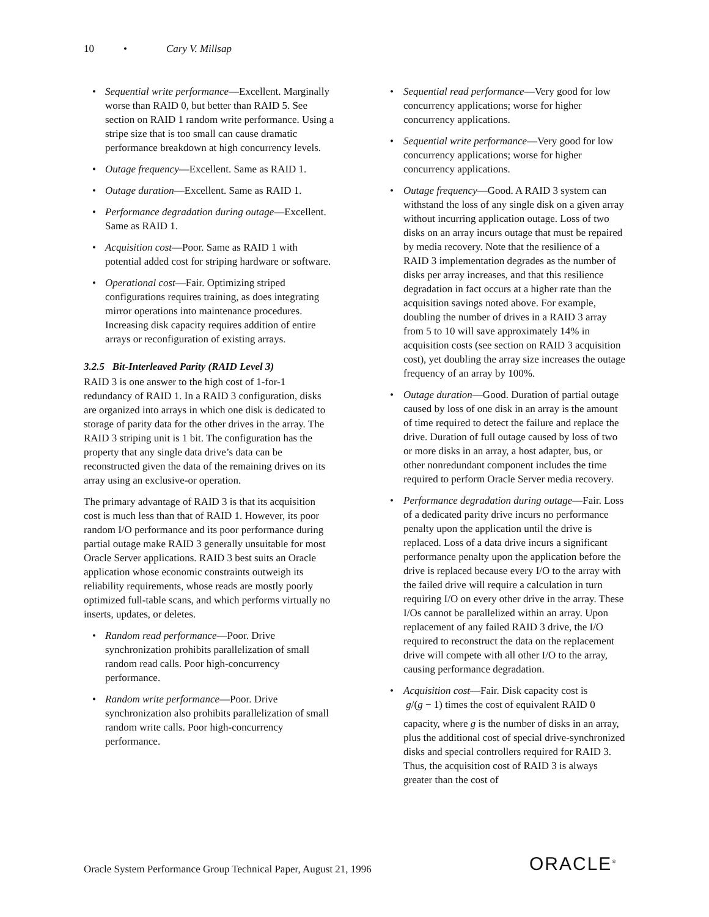10 • Cary V. Millsap
• Sequential write performance—Excellent. Marginally worse than RAID 0, but better than RAID 5. See section on RAID 1 random write performance. Using a stripe size that is too small can cause dramatic performance breakdown at high concurrency levels.
• Outage frequency—Excellent. Same as RAID 1.
• Outage duration—Excellent. Same as RAID 1.
• Performance degradation during outage—Excellent. Same as RAID 1.
• Acquisition cost—Poor. Same as RAID 1 with potential added cost for striping hardware or software.
• Operational cost—Fair. Optimizing striped configurations requires training, as does integrating mirror operations into maintenance procedures. Increasing disk capacity requires addition of entire arrays or reconfiguration of existing arrays.
3.2.5 Bit-Interleaved Parity (RAID Level 3)
RAID 3 is one answer to the high cost of 1-for-1 redundancy of RAID 1. In a RAID 3 configuration, disks are organized into arrays in which one disk is dedicated to storage of parity data for the other drives in the array. The RAID 3 striping unit is 1 bit. The configuration has the property that any single data drive’s data can be reconstructed given the data of the remaining drives on its array using an exclusive-or operation.
The primary advantage of RAID 3 is that its acquisition cost is much less than that of RAID 1. However, its poor random I/O performance and its poor performance during partial outage make RAID 3 generally unsuitable for most Oracle Server applications. RAID 3 best suits an Oracle application whose economic constraints outweigh its reliability requirements, whose reads are mostly poorly optimized full-table scans, and which performs virtually no inserts, updates, or deletes.
• Random read performance—Poor. Drive synchronization prohibits parallelization of small random read calls. Poor high-concurrency performance.
• Random write performance—Poor. Drive synchronization also prohibits parallelization of small random write calls. Poor high-concurrency performance.
• Sequential read performance—Very good for low concurrency applications; worse for higher concurrency applications.
• Sequential write performance—Very good for low concurrency applications; worse for higher concurrency applications.
• Outage frequency—Good. A RAID 3 system can withstand the loss of any single disk on a given array without incurring application outage. Loss of two disks on an array incurs outage that must be repaired by media recovery. Note that the resilience of a RAID 3 implementation degrades as the number of disks per array increases, and that this resilience degradation in fact occurs at a higher rate than the acquisition savings noted above. For example, doubling the number of drives in a RAID 3 array from 5 to 10 will save approximately 14% in acquisition costs (see section on RAID 3 acquisition cost), yet doubling the array size increases the outage frequency of an array by 100%.
• Outage duration—Good. Duration of partial outage caused by loss of one disk in an array is the amount of time required to detect the failure and replace the drive. Duration of full outage caused by loss of two or more disks in an array, a host adapter, bus, or other nonredundant component includes the time required to perform Oracle Server media recovery.
• Performance degradation during outage—Fair. Loss of a dedicated parity drive incurs no performance penalty upon the application until the drive is replaced. Loss of a data drive incurs a significant performance penalty upon the application before the drive is replaced because every I/O to the array with the failed drive will require a calculation in turn requiring I/O on every other drive in the array. These I/Os cannot be parallelized within an array. Upon replacement of any failed RAID 3 drive, the I/O required to reconstruct the data on the replacement drive will compete with all other I/O to the array, causing performance degradation.
• Acquisition cost—Fair. Disk capacity cost is
g/(g − 1) times the cost of equivalent RAID 0
capacity, where g is the number of disks in an array, plus the additional cost of special drive-synchronized disks and special controllers required for RAID 3. Thus, the acquisition cost of RAID 3 is always greater than the cost of
Oracle System Performance Group Technical Paper, August 21, 1996
ORACLE<sup>®</sup>